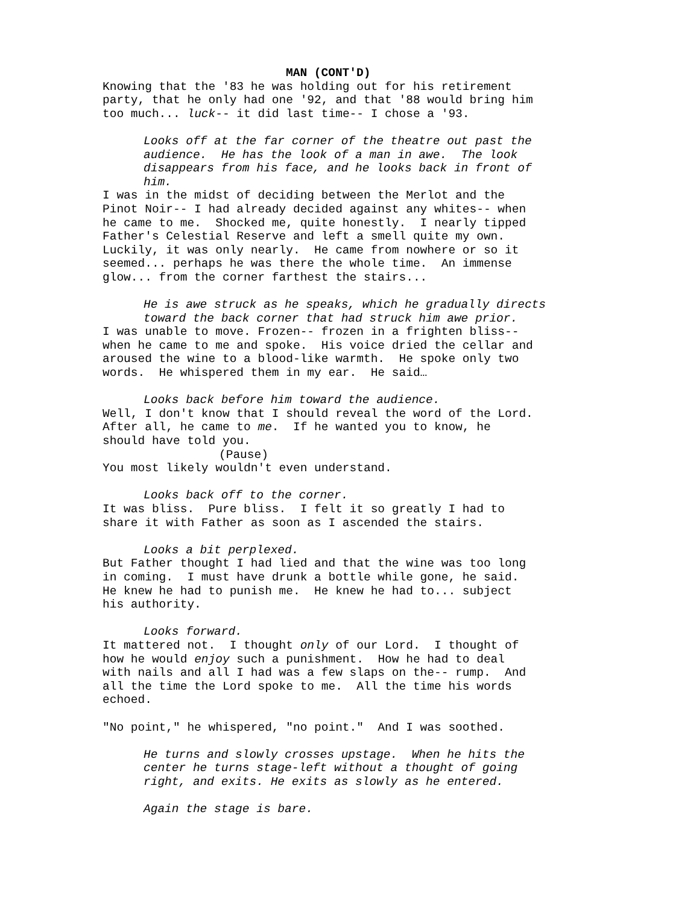MAN (CONT'D)
Knowing that the '83 he was holding out for his retirement party, that he only had one '92, and that '88 would bring him too much... luck-- it did last time-- I chose a '93.
Looks off at the far corner of the theatre out past the audience. He has the look of a man in awe. The look disappears from his face, and he looks back in front of him.
I was in the midst of deciding between the Merlot and the Pinot Noir-- I had already decided against any whites-- when he came to me. Shocked me, quite honestly. I nearly tipped Father's Celestial Reserve and left a smell quite my own. Luckily, it was only nearly. He came from nowhere or so it seemed... perhaps he was there the whole time. An immense glow... from the corner farthest the stairs...
He is awe struck as he speaks, which he gradually directs toward the back corner that had struck him awe prior.
I was unable to move. Frozen-- frozen in a frighten bliss-- when he came to me and spoke. His voice dried the cellar and aroused the wine to a blood-like warmth. He spoke only two words. He whispered them in my ear. He said…
Looks back before him toward the audience.
Well, I don't know that I should reveal the word of the Lord. After all, he came to me. If he wanted you to know, he should have told you.
(Pause)
You most likely wouldn't even understand.
Looks back off to the corner.
It was bliss. Pure bliss. I felt it so greatly I had to share it with Father as soon as I ascended the stairs.
Looks a bit perplexed.
But Father thought I had lied and that the wine was too long in coming. I must have drunk a bottle while gone, he said. He knew he had to punish me. He knew he had to... subject his authority.
Looks forward.
It mattered not. I thought only of our Lord. I thought of how he would enjoy such a punishment. How he had to deal with nails and all I had was a few slaps on the-- rump. And all the time the Lord spoke to me. All the time his words echoed.
"No point," he whispered, "no point." And I was soothed.
He turns and slowly crosses upstage. When he hits the center he turns stage-left without a thought of going right, and exits. He exits as slowly as he entered.
Again the stage is bare.